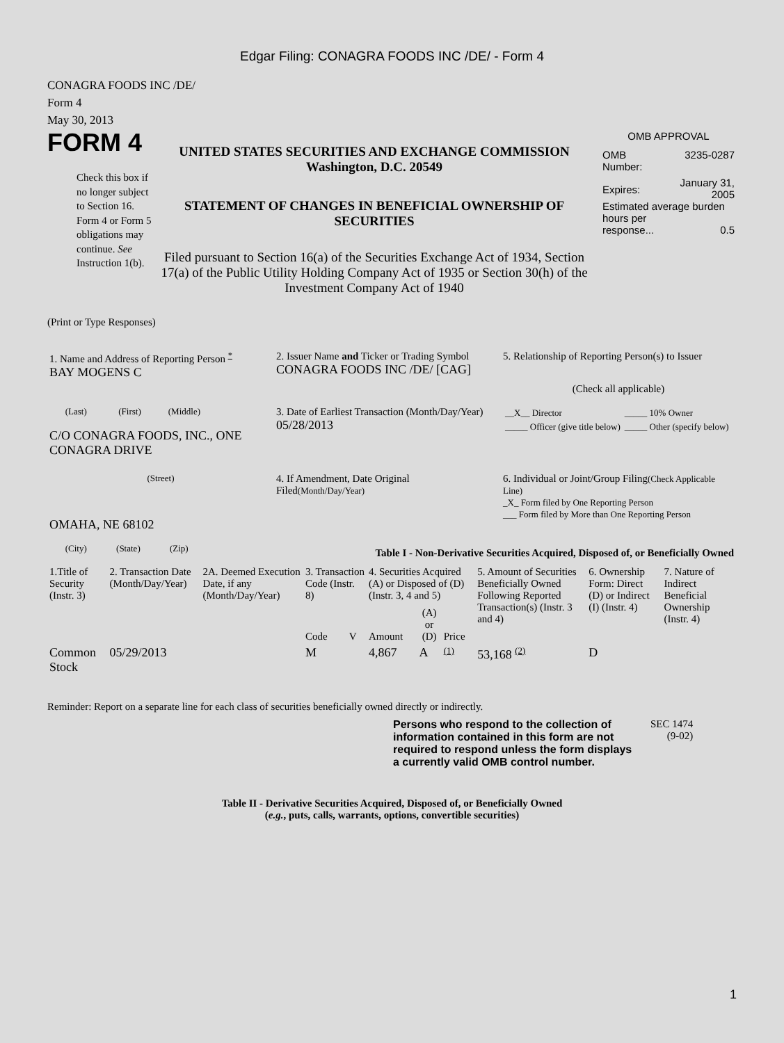Edgar Filing: CONAGRA FOODS INC /DE/ - Form 4
CONAGRA FOODS INC /DE/
Form 4
May 30, 2013
FORM 4
Check this box if no longer subject to Section 16. Form 4 or Form 5 obligations may continue. See Instruction 1(b).
UNITED STATES SECURITIES AND EXCHANGE COMMISSION
Washington, D.C. 20549
STATEMENT OF CHANGES IN BENEFICIAL OWNERSHIP OF SECURITIES
Filed pursuant to Section 16(a) of the Securities Exchange Act of 1934, Section 17(a) of the Public Utility Holding Company Act of 1935 or Section 30(h) of the Investment Company Act of 1940
OMB APPROVAL
OMB
Number: 3235-0287
Expires: January 31,
2005
Estimated average burden hours per
response... 0.5
(Print or Type Responses)
| 1. Name and Address of Reporting Person <sup>*</sup> BAY MOGENS C | 2. Issuer Name and Ticker or Trading Symbol CONAGRA FOODS INC /DE/ [CAG] | 5. Relationship of Reporting Person(s) to Issuer (Check all applicable) |
| (Last) (First) (Middle) C/O CONAGRA FOODS, INC., ONE CONAGRA DRIVE | 3. Date of Earliest Transaction (Month/Day/Year) 05/28/2013 | / __X__ Director / _____ 10% Owner / / _____ Officer (give title below) / _____ Other (specify below) / |
| (Street) OMAHA, NE 68102 | 4. If Amendment, Date Original Filed (Month/Day/Year) | 6. Individual or Joint/Group Filing (Check Applicable Line) _X_ Form filed by One Reporting Person ___ Form filed by More than One Reporting Person |
| (City) (State) (Zip) | Table I - Non-Derivative Securities Acquired, Disposed of, or Beneficially Owned | |
| 1.Title of Security (Instr. 3) | 2. Transaction Date (Month/Day/Year) | 2A. Deemed Execution Date, if any (Month/Day/Year) | 3. Transaction Code (Instr. 8) | | 4. Securities Acquired (A) or Disposed of (D) (Instr. 3, 4 and 5) | | | 5. Amount of Securities Beneficially Owned Following Reported Transaction(s) (Instr. 3 and 4) | 6. Ownership Form: Direct (D) or Indirect (I) (Instr. 4) | 7. Nature of Indirect Beneficial Ownership (Instr. 4) |
| --- | --- | --- | --- | --- | --- | --- | --- | --- | --- | --- |
| | | | Code | V | Amount | (A) or (D) | Price | | | |
| Common Stock | 05/29/2013 | | M | | 4,867 | A | (1) | 53,168 <sup>(2)</sup> | D | |
Reminder: Report on a separate line for each class of securities beneficially owned directly or indirectly.
Persons who respond to the collection of information contained in this form are not required to respond unless the form displays a currently valid OMB control number.
SEC 1474
(9-02)
Table II - Derivative Securities Acquired, Disposed of, or Beneficially Owned
(e.g., puts, calls, warrants, options, convertible securities)
1